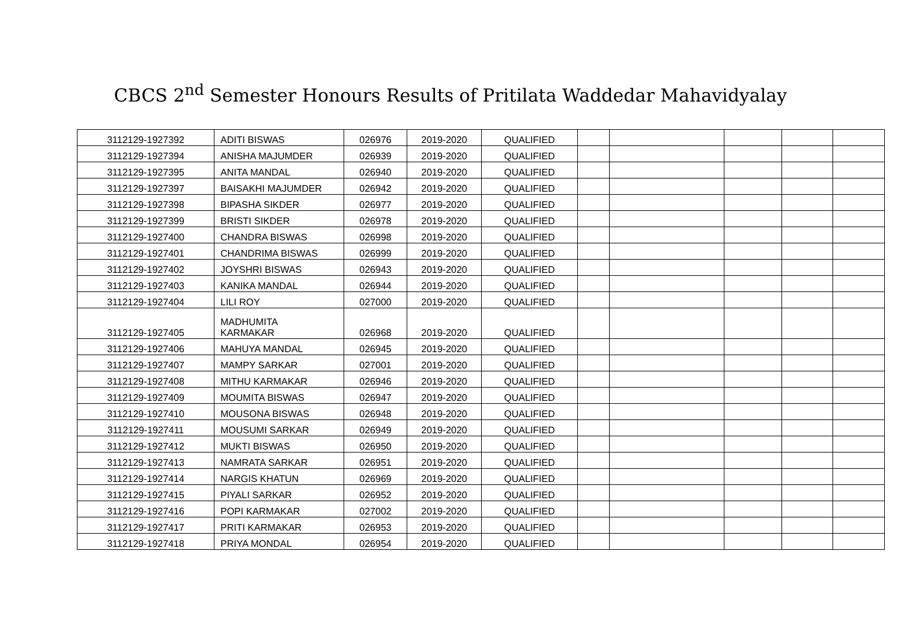CBCS 2<sup>nd</sup> Semester Honours Results of Pritilata Waddedar Mahavidyalay
| 3112129-1927392 | ADITI BISWAS | 026976 | 2019-2020 | QUALIFIED | | | | | |
| 3112129-1927394 | ANISHA MAJUMDER | 026939 | 2019-2020 | QUALIFIED | | | | | |
| 3112129-1927395 | ANITA MANDAL | 026940 | 2019-2020 | QUALIFIED | | | | | |
| 3112129-1927397 | BAISAKHI MAJUMDER | 026942 | 2019-2020 | QUALIFIED | | | | | |
| 3112129-1927398 | BIPASHA SIKDER | 026977 | 2019-2020 | QUALIFIED | | | | | |
| 3112129-1927399 | BRISTI SIKDER | 026978 | 2019-2020 | QUALIFIED | | | | | |
| 3112129-1927400 | CHANDRA BISWAS | 026998 | 2019-2020 | QUALIFIED | | | | | |
| 3112129-1927401 | CHANDRIMA BISWAS | 026999 | 2019-2020 | QUALIFIED | | | | | |
| 3112129-1927402 | JOYSHRI BISWAS | 026943 | 2019-2020 | QUALIFIED | | | | | |
| 3112129-1927403 | KANIKA MANDAL | 026944 | 2019-2020 | QUALIFIED | | | | | |
| 3112129-1927404 | LILI ROY | 027000 | 2019-2020 | QUALIFIED | | | | | |
| 3112129-1927405 | MADHUMITA KARMAKAR | 026968 | 2019-2020 | QUALIFIED | | | | | |
| 3112129-1927406 | MAHUYA MANDAL | 026945 | 2019-2020 | QUALIFIED | | | | | |
| 3112129-1927407 | MAMPY SARKAR | 027001 | 2019-2020 | QUALIFIED | | | | | |
| 3112129-1927408 | MITHU KARMAKAR | 026946 | 2019-2020 | QUALIFIED | | | | | |
| 3112129-1927409 | MOUMITA BISWAS | 026947 | 2019-2020 | QUALIFIED | | | | | |
| 3112129-1927410 | MOUSONA BISWAS | 026948 | 2019-2020 | QUALIFIED | | | | | |
| 3112129-1927411 | MOUSUMI SARKAR | 026949 | 2019-2020 | QUALIFIED | | | | | |
| 3112129-1927412 | MUKTI BISWAS | 026950 | 2019-2020 | QUALIFIED | | | | | |
| 3112129-1927413 | NAMRATA SARKAR | 026951 | 2019-2020 | QUALIFIED | | | | | |
| 3112129-1927414 | NARGIS KHATUN | 026969 | 2019-2020 | QUALIFIED | | | | | |
| 3112129-1927415 | PIYALI SARKAR | 026952 | 2019-2020 | QUALIFIED | | | | | |
| 3112129-1927416 | POPI KARMAKAR | 027002 | 2019-2020 | QUALIFIED | | | | | |
| 3112129-1927417 | PRITI KARMAKAR | 026953 | 2019-2020 | QUALIFIED | | | | | |
| 3112129-1927418 | PRIYA MONDAL | 026954 | 2019-2020 | QUALIFIED | | | | | |